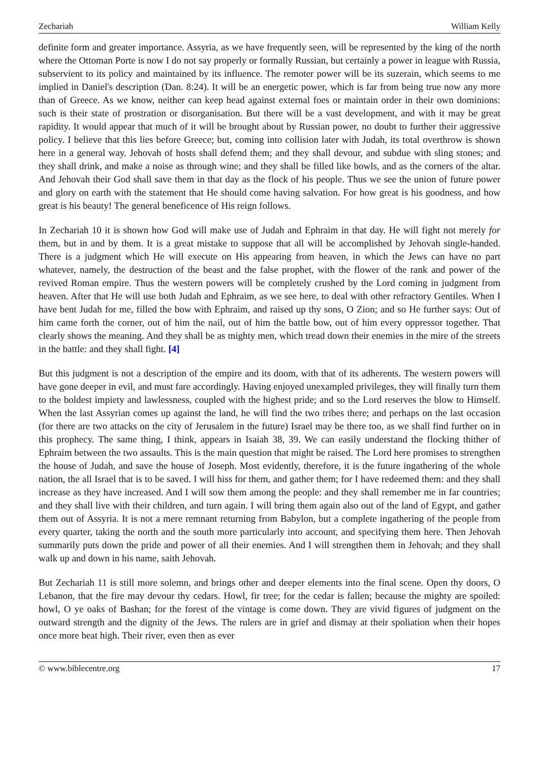Zechariah William Kelly
definite form and greater importance. Assyria, as we have frequently seen, will be represented by the king of the north where the Ottoman Porte is now I do not say properly or formally Russian, but certainly a power in league with Russia, subservient to its policy and maintained by its influence. The remoter power will be its suzerain, which seems to me implied in Daniel's description (Dan. 8:24). It will be an energetic power, which is far from being true now any more than of Greece. As we know, neither can keep head against external foes or maintain order in their own dominions: such is their state of prostration or disorganisation. But there will be a vast development, and with it may be great rapidity. It would appear that much of it will be brought about by Russian power, no doubt to further their aggressive policy. I believe that this lies before Greece; but, coming into collision later with Judah, its total overthrow is shown here in a general way. Jehovah of hosts shall defend them; and they shall devour, and subdue with sling stones; and they shall drink, and make a noise as through wine; and they shall be filled like bowls, and as the corners of the altar. And Jehovah their God shall save them in that day as the flock of his people. Thus we see the union of future power and glory on earth with the statement that He should come having salvation. For how great is his goodness, and how great is his beauty! The general beneficence of His reign follows.
In Zechariah 10 it is shown how God will make use of Judah and Ephraim in that day. He will fight not merely for them, but in and by them. It is a great mistake to suppose that all will be accomplished by Jehovah single-handed. There is a judgment which He will execute on His appearing from heaven, in which the Jews can have no part whatever, namely, the destruction of the beast and the false prophet, with the flower of the rank and power of the revived Roman empire. Thus the western powers will be completely crushed by the Lord coming in judgment from heaven. After that He will use both Judah and Ephraim, as we see here, to deal with other refractory Gentiles. When I have bent Judah for me, filled the bow with Ephraim, and raised up thy sons, O Zion; and so He further says: Out of him came forth the corner, out of him the nail, out of him the battle bow, out of him every oppressor together. That clearly shows the meaning. And they shall be as mighty men, which tread down their enemies in the mire of the streets in the battle: and they shall fight. [4]
But this judgment is not a description of the empire and its doom, with that of its adherents. The western powers will have gone deeper in evil, and must fare accordingly. Having enjoyed unexampled privileges, they will finally turn them to the boldest impiety and lawlessness, coupled with the highest pride; and so the Lord reserves the blow to Himself. When the last Assyrian comes up against the land, he will find the two tribes there; and perhaps on the last occasion (for there are two attacks on the city of Jerusalem in the future) Israel may be there too, as we shall find further on in this prophecy. The same thing, I think, appears in Isaiah 38, 39. We can easily understand the flocking thither of Ephraim between the two assaults. This is the main question that might be raised. The Lord here promises to strengthen the house of Judah, and save the house of Joseph. Most evidently, therefore, it is the future ingathering of the whole nation, the all Israel that is to be saved. I will hiss for them, and gather them; for I have redeemed them: and they shall increase as they have increased. And I will sow them among the people: and they shall remember me in far countries; and they shall live with their children, and turn again. I will bring them again also out of the land of Egypt, and gather them out of Assyria. It is not a mere remnant returning from Babylon, but a complete ingathering of the people from every quarter, taking the north and the south more particularly into account, and specifying them here. Then Jehovah summarily puts down the pride and power of all their enemies. And I will strengthen them in Jehovah; and they shall walk up and down in his name, saith Jehovah.
But Zechariah 11 is still more solemn, and brings other and deeper elements into the final scene. Open thy doors, O Lebanon, that the fire may devour thy cedars. Howl, fir tree; for the cedar is fallen; because the mighty are spoiled: howl, O ye oaks of Bashan; for the forest of the vintage is come down. They are vivid figures of judgment on the outward strength and the dignity of the Jews. The rulers are in grief and dismay at their spoliation when their hopes once more beat high. Their river, even then as ever
© www.biblecentre.org 17